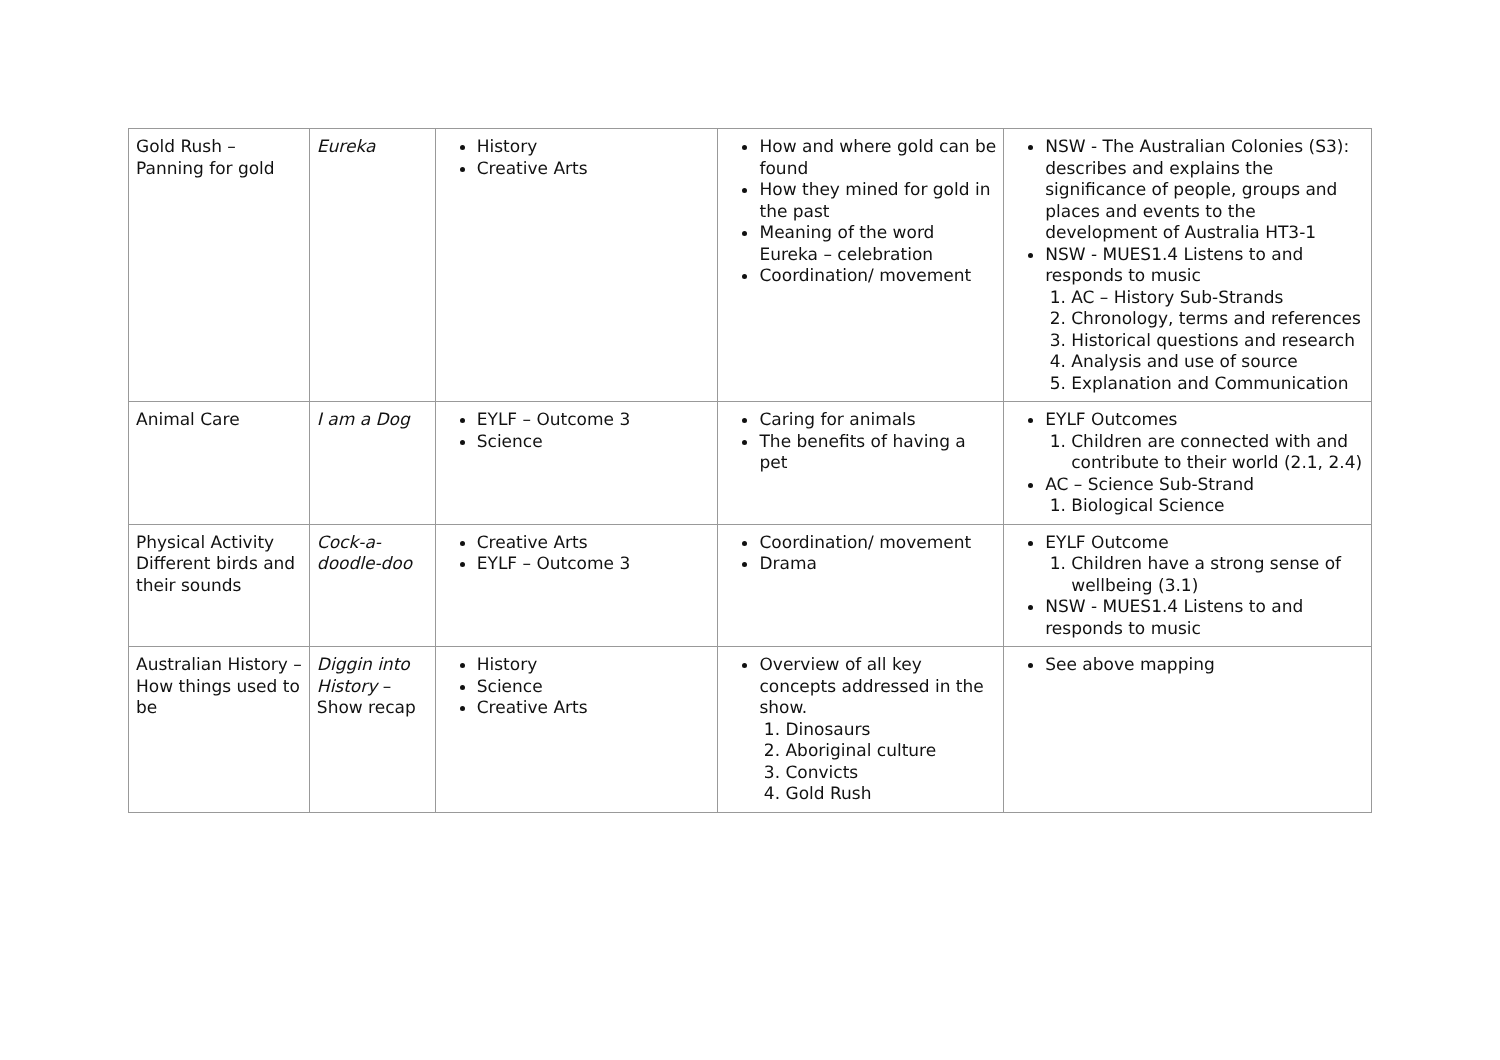| Gold Rush – Panning for gold | Eureka | History Creative Arts | How and where gold can be found How they mined for gold in the past Meaning of the word Eureka – celebration Coordination/ movement | NSW - The Australian Colonies (S3): describes and explains the significance of people, groups and places and events to the development of Australia HT3-1 NSW - MUES1.4 Listens to and responds to music 1. AC – History Sub-Strands 2. Chronology, terms and references 3. Historical questions and research 4. Analysis and use of source 5. Explanation and Communication |
| Animal Care | I am a Dog | EYLF – Outcome 3 Science | Caring for animals The benefits of having a pet | EYLF Outcomes 1. Children are connected with and contribute to their world (2.1, 2.4) AC – Science Sub-Strand 1. Biological Science |
| Physical Activity Different birds and their sounds | Cock-a-doodle-doo | Creative Arts EYLF – Outcome 3 | Coordination/ movement Drama | EYLF Outcome 1. Children have a strong sense of wellbeing (3.1) NSW - MUES1.4 Listens to and responds to music |
| Australian History – How things used to be | Diggin into History – Show recap | History Science Creative Arts | Overview of all key concepts addressed in the show. 1. Dinosaurs 2. Aboriginal culture 3. Convicts 4. Gold Rush | See above mapping |